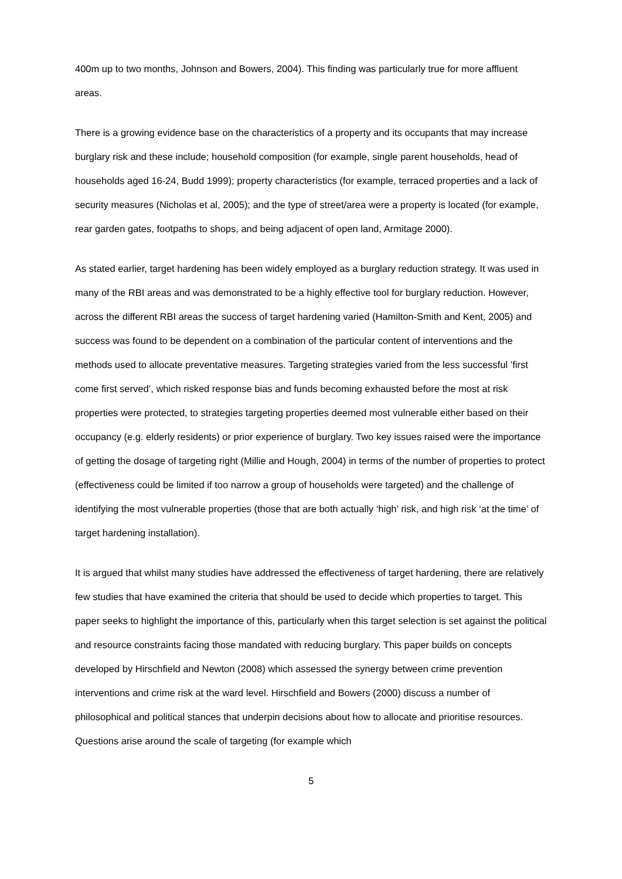400m up to two months, Johnson and Bowers, 2004). This finding was particularly true for more affluent areas.
There is a growing evidence base on the characteristics of a property and its occupants that may increase burglary risk and these include; household composition (for example, single parent households, head of households aged 16-24, Budd 1999); property characteristics (for example, terraced properties and a lack of security measures (Nicholas et al, 2005); and the type of street/area were a property is located (for example, rear garden gates, footpaths to shops, and being adjacent of open land, Armitage 2000).
As stated earlier, target hardening has been widely employed as a burglary reduction strategy. It was used in many of the RBI areas and was demonstrated to be a highly effective tool for burglary reduction. However, across the different RBI areas the success of target hardening varied (Hamilton-Smith and Kent, 2005) and success was found to be dependent on a combination of the particular content of interventions and the methods used to allocate preventative measures. Targeting strategies varied from the less successful ’first come first served’, which risked response bias and funds becoming exhausted before the most at risk properties were protected, to strategies targeting properties deemed most vulnerable either based on their occupancy (e.g. elderly residents) or prior experience of burglary. Two key issues raised were the importance of getting the dosage of targeting right (Millie and Hough, 2004) in terms of the number of properties to protect (effectiveness could be limited if too narrow a group of households were targeted) and the challenge of identifying the most vulnerable properties (those that are both actually ‘high’ risk, and high risk ‘at the time’ of target hardening installation).
It is argued that whilst many studies have addressed the effectiveness of target hardening, there are relatively few studies that have examined the criteria that should be used to decide which properties to target. This paper seeks to highlight the importance of this, particularly when this target selection is set against the political and resource constraints facing those mandated with reducing burglary. This paper builds on concepts developed by Hirschfield and Newton (2008) which assessed the synergy between crime prevention interventions and crime risk at the ward level. Hirschfield and Bowers (2000) discuss a number of philosophical and political stances that underpin decisions about how to allocate and prioritise resources. Questions arise around the scale of targeting (for example which
5